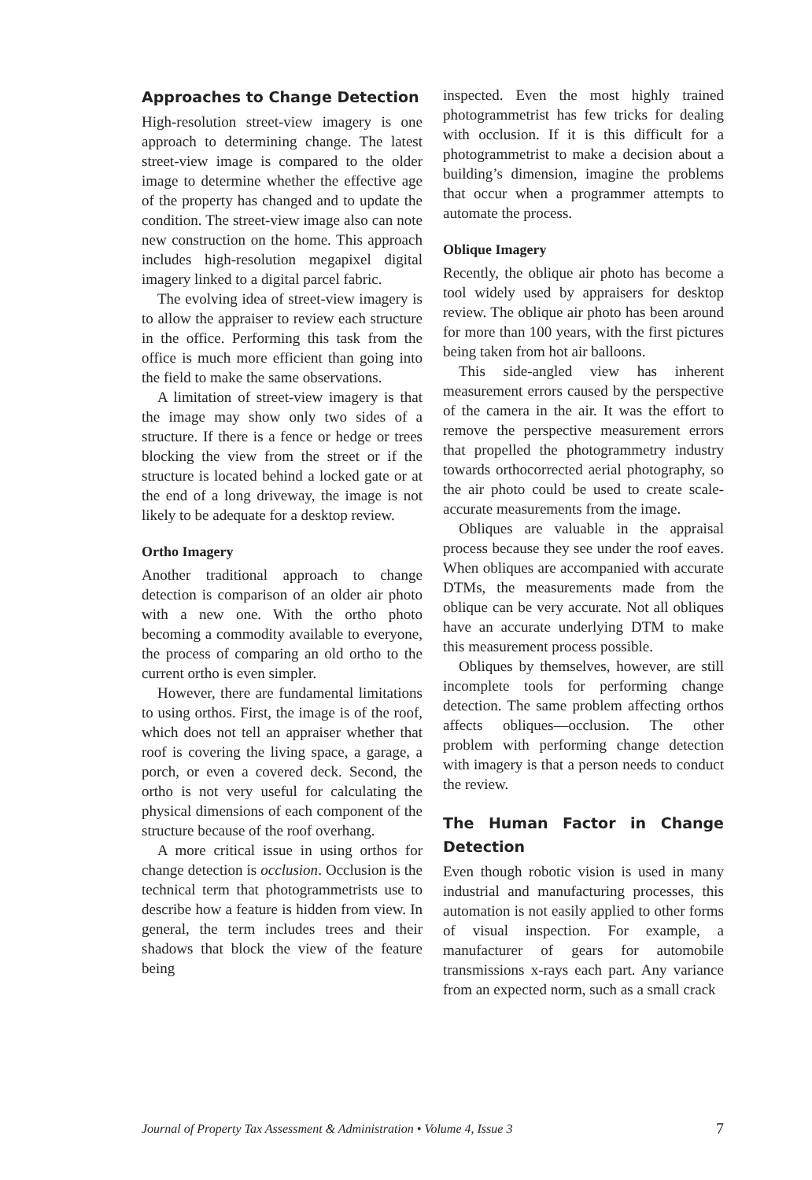Approaches to Change Detection
High-resolution street-view imagery is one approach to determining change. The latest street-view image is compared to the older image to determine whether the effective age of the property has changed and to update the condition. The street-view image also can note new construction on the home. This approach includes high-resolution megapixel digital imagery linked to a digital parcel fabric.
The evolving idea of street-view imagery is to allow the appraiser to review each structure in the office. Performing this task from the office is much more efficient than going into the field to make the same observations.
A limitation of street-view imagery is that the image may show only two sides of a structure. If there is a fence or hedge or trees blocking the view from the street or if the structure is located behind a locked gate or at the end of a long driveway, the image is not likely to be adequate for a desktop review.
Ortho Imagery
Another traditional approach to change detection is comparison of an older air photo with a new one. With the ortho photo becoming a commodity available to everyone, the process of comparing an old ortho to the current ortho is even simpler.
However, there are fundamental limitations to using orthos. First, the image is of the roof, which does not tell an appraiser whether that roof is covering the living space, a garage, a porch, or even a covered deck. Second, the ortho is not very useful for calculating the physical dimensions of each component of the structure because of the roof overhang.
A more critical issue in using orthos for change detection is occlusion. Occlusion is the technical term that photogrammetrists use to describe how a feature is hidden from view. In general, the term includes trees and their shadows that block the view of the feature being
inspected. Even the most highly trained photogrammetrist has few tricks for dealing with occlusion. If it is this difficult for a photogrammetrist to make a decision about a building’s dimension, imagine the problems that occur when a programmer attempts to automate the process.
Oblique Imagery
Recently, the oblique air photo has become a tool widely used by appraisers for desktop review. The oblique air photo has been around for more than 100 years, with the first pictures being taken from hot air balloons.
This side-angled view has inherent measurement errors caused by the perspective of the camera in the air. It was the effort to remove the perspective measurement errors that propelled the photogrammetry industry towards orthocorrected aerial photography, so the air photo could be used to create scale-accurate measurements from the image.
Obliques are valuable in the appraisal process because they see under the roof eaves. When obliques are accompanied with accurate DTMs, the measurements made from the oblique can be very accurate. Not all obliques have an accurate underlying DTM to make this measurement process possible.
Obliques by themselves, however, are still incomplete tools for performing change detection. The same problem affecting orthos affects obliques—occlusion. The other problem with performing change detection with imagery is that a person needs to conduct the review.
The Human Factor in Change Detection
Even though robotic vision is used in many industrial and manufacturing processes, this automation is not easily applied to other forms of visual inspection. For example, a manufacturer of gears for automobile transmissions x-rays each part. Any variance from an expected norm, such as a small crack
Journal of Property Tax Assessment & Administration • Volume 4, Issue 3 7